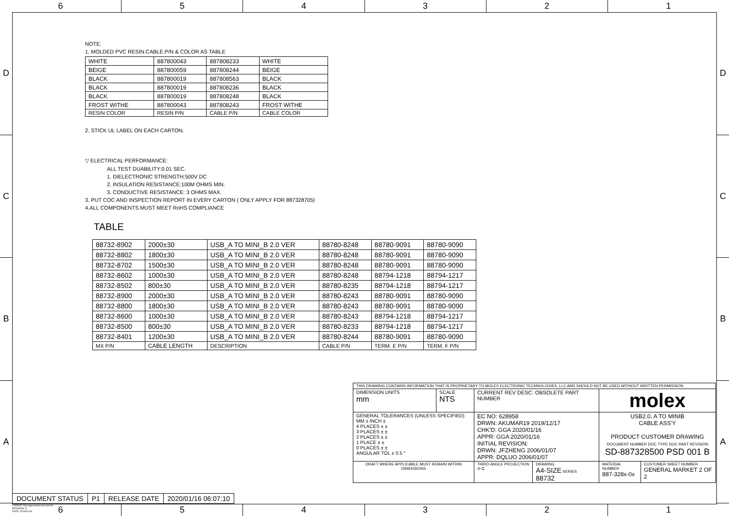6 5 4 3 2 1
D
C
B
A
D
C
B
A
NOTE:
1. MOLDED PVC RESIN.CABLE.P/N & COLOR AS TABLE
| WHITE | 887800043 | 887808233 | WHITE |
| BEIGE | 887800059 | 887808244 | BEIGE |
| BLACK | 887800019 | 887808563 | BLACK |
| BLACK | 887800019 | 887808236 | BLACK |
| BLACK | 887800019 | 887808248 | BLACK |
| FROST WITHE | 887800043 | 887808243 | FROST WITHE |
| RESIN COLOR | RESIN P/N | CABLE P/N | CABLE COLOR |
2. STICK UL LABEL ON EACH CARTON.
▽ ELECTRICAL PERFORMANCE:
ALL TEST DUABILITY:0.01 SEC.
1. DIELECTRONIC STRENGTH:500V DC
2. INSULATION RESISTANCE:100M OHMS MIN.
3. CONDUCTIVE RESISTANCE: 3 OHMS MAX.
3. PUT COC AND INSPECTION REPORT IN EVERY CARTON ( ONLY APPLY FOR 887328705)
4.ALL COMPONENTS MUST MEET RoHS COMPLIANCE
TABLE
| 88732-8902 | 2000±30 | USB_A TO MINI_B 2.0 VER | 88780-8248 | 88780-9091 | 88780-9090 |
| 88732-8802 | 1800±30 | USB_A TO MINI_B 2.0 VER | 88780-8248 | 88780-9091 | 88780-9090 |
| 88732-8702 | 1500±30 | USB_A TO MINI_B 2.0 VER | 88780-8248 | 88780-9091 | 88780-9090 |
| 88732-8602 | 1000±30 | USB_A TO MINI_B 2.0 VER | 88780-8248 | 88794-1218 | 88794-1217 |
| 88732-8502 | 800±30 | USB_A TO MINI_B 2.0 VER | 88780-8235 | 88794-1218 | 88794-1217 |
| 88732-8900 | 2000±30 | USB_A TO MINI_B 2.0 VER | 88780-8243 | 88780-9091 | 88780-9090 |
| 88732-8800 | 1800±30 | USB_A TO MINI_B 2.0 VER | 88780-8243 | 88780-9091 | 88780-9090 |
| 88732-8600 | 1000±30 | USB_A TO MINI_B 2.0 VER | 88780-8243 | 88794-1218 | 88794-1217 |
| 88732-8500 | 800±30 | USB_A TO MINI_B 2.0 VER | 88780-8233 | 88794-1218 | 88794-1217 |
| 88732-8401 | 1200±30 | USB_A TO MINI_B 2.0 VER | 88780-8244 | 88780-9091 | 88780-9090 |
| MX P/N | CABLE LENGTH | DESCRIPTION | CABLE P/N | TERM. E P/N | TERM. F P/N |
| THIS DRAWING CONTAINS INFORMATION THAT IS PROPRIETARY TO MOLEX ELECTRONIC TECHNOLOGIES, LLC AND SHOULD NOT BE USED WITHOUT WRITTEN PERMISSION | | | | | |
| DIMENSION UNITS mm | SCALE NTS | CURRENT REV DESC: OBSOLETE PART NUMBER | | molex | |
| GENERAL TOLERANCES (UNLESS SPECIFIED) MM ± INCH ± 4 PLACES ± ± 3 PLACES ± ± 2 PLACES ± ± 1 PLACE ± ± 0 PLACES ± ± ANGULAR TOL ± 0.5 ° | | EC NO: 628958 DRWN: AKUMAR19 2019/12/17 CHK'D: GGA 2020/01/16 APPR: GGA 2020/01/16 INITIAL REVISION: DRWN: JFZHENG 2006/01/07 APPR: DQLUO 2006/01/07 | | USB2.0, A TO MINIB CABLE ASS'Y PRODUCT CUSTOMER DRAWING DOCUMENT NUMBER DOC TYPE DOC PART REVISION SD-887328500 PSD 001 B | |
| DRAFT WHERE APPLICABLE MUST REMAIN WITHIN DIMENSIONS | | THIRD ANGLE PROJECTION ◎ ⊏ | DRAWING A4-SIZE SERIES 88732 | MATERIAL NUMBER 887-328x-0x | CUSTOMER SHEET NUMBER GENERAL MARKET 2 OF 2 |
| DOCUMENT STATUS | P1 | RELEASE DATE | 2020/01/16 06:07:10 |
FORMAT: Met-lega-master-tb-prod-A4
REVISION: D
DATE: 2018/01/18
6 5 4 3 2 1